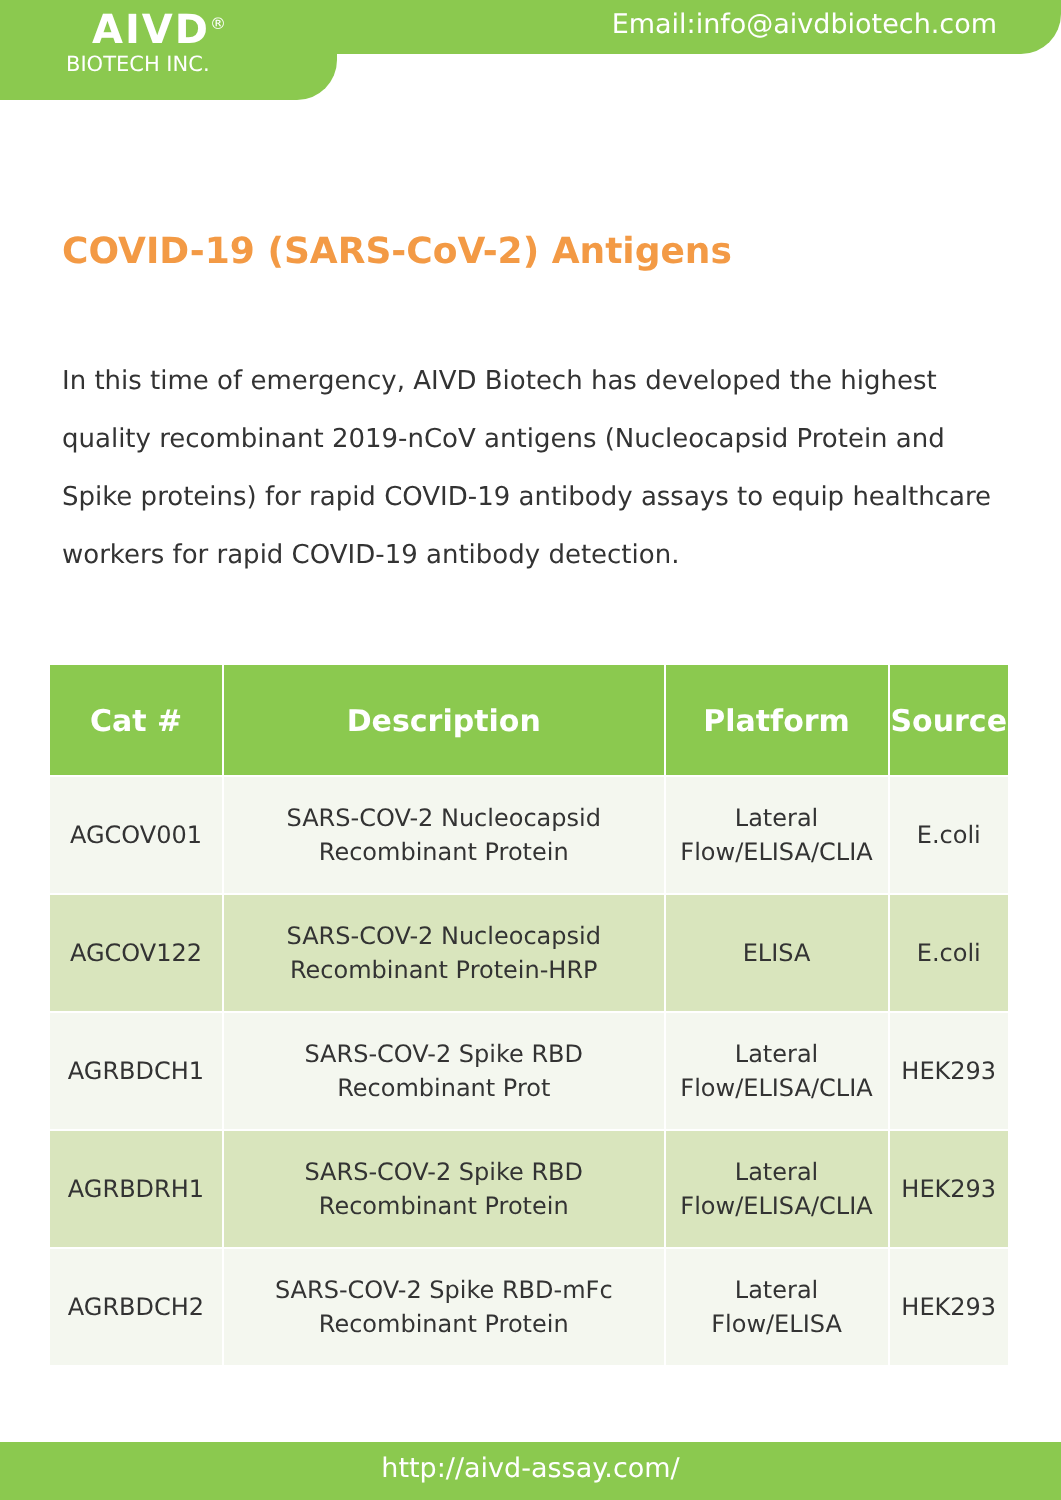AIVD<sup>®</sup>
BIOTECH INC.
Email:info@aivdbiotech.com
COVID-19 (SARS-CoV-2) Antigens
In this time of emergency, AIVD Biotech has developed the highest quality recombinant 2019-nCoV antigens (Nucleocapsid Protein and Spike proteins) for rapid COVID-19 antibody assays to equip healthcare workers for rapid COVID-19 antibody detection.
| Cat # | Description | Platform | Source |
| --- | --- | --- | --- |
| AGCOV001 | SARS-COV-2 Nucleocapsid Recombinant Protein | Lateral Flow/ELISA/CLIA | E.coli |
| AGCOV122 | SARS-COV-2 Nucleocapsid Recombinant Protein-HRP | ELISA | E.coli |
| AGRBDCH1 | SARS-COV-2 Spike RBD Recombinant Prot | Lateral Flow/ELISA/CLIA | HEK293 |
| AGRBDRH1 | SARS-COV-2 Spike RBD Recombinant Protein | Lateral Flow/ELISA/CLIA | HEK293 |
| AGRBDCH2 | SARS-COV-2 Spike RBD-mFc Recombinant Protein | Lateral Flow/ELISA | HEK293 |
http://aivd-assay.com/